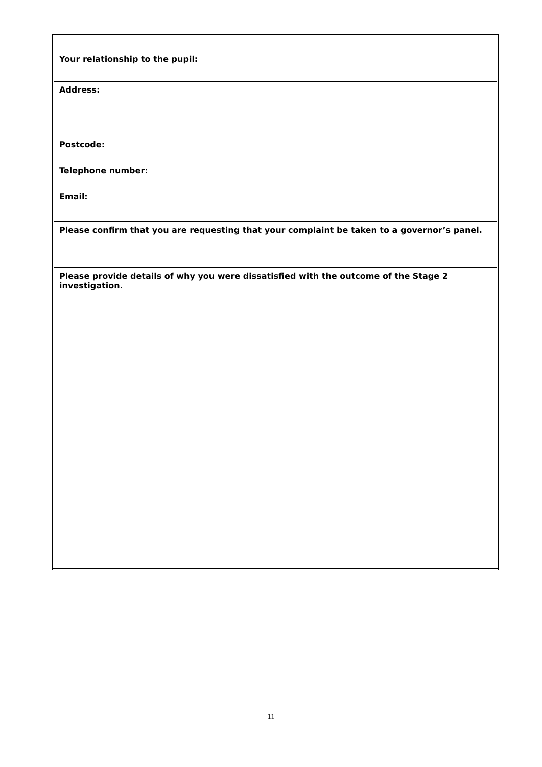| Your relationship to the pupil: |
| Address: Postcode: Telephone number: Email: |
| Please confirm that you are requesting that your complaint be taken to a governor’s panel. |
| Please provide details of why you were dissatisfied with the outcome of the Stage 2 investigation. |
11